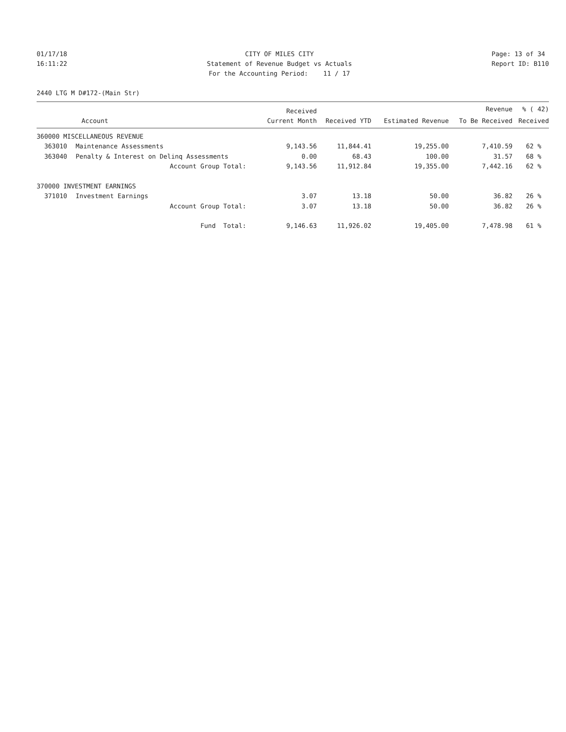01/17/18 16:11:22
CITY OF MILES CITY Statement of Revenue Budget vs Actuals For the Accounting Period: 11 / 17
Page: 13 of 34 Report ID: B110
2440 LTG M D#172-(Main Str)
| | | Received | | | Revenue | % ( 42) |
| --- | --- | --- | --- | --- | --- | --- |
| | Account | Current Month | Received YTD | Estimated Revenue | To Be Received | Received |
| 360000 MISCELLANEOUS REVENUE | | | | | | |
| 363010 | Maintenance Assessments | 9,143.56 | 11,844.41 | 19,255.00 | 7,410.59 | 62 % |
| 363040 | Penalty & Interest on Delinq Assessments | 0.00 | 68.43 | 100.00 | 31.57 | 68 % |
| | Account Group Total: | 9,143.56 | 11,912.84 | 19,355.00 | 7,442.16 | 62 % |
| 370000 INVESTMENT EARNINGS | | | | | | |
| 371010 | Investment Earnings | 3.07 | 13.18 | 50.00 | 36.82 | 26 % |
| | Account Group Total: | 3.07 | 13.18 | 50.00 | 36.82 | 26 % |
| | Fund Total: | 9,146.63 | 11,926.02 | 19,405.00 | 7,478.98 | 61 % |